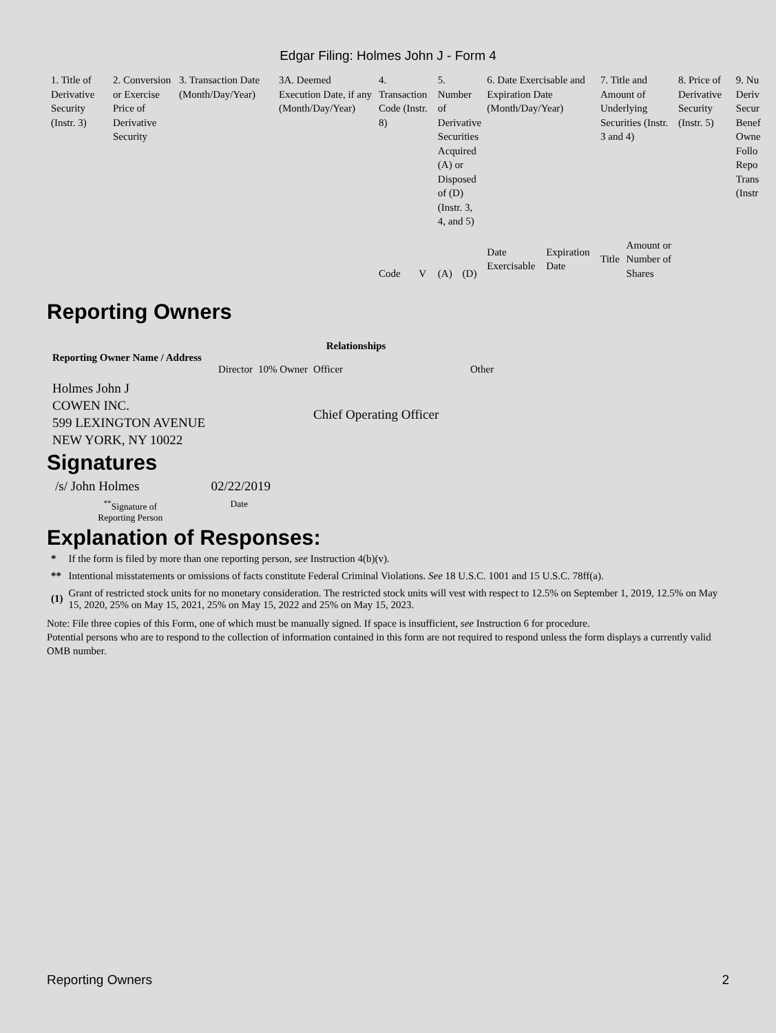Edgar Filing: Holmes John J - Form 4
| 1. Title of Derivative Security (Instr. 3) | 2. Conversion or Exercise Price of Derivative Security | 3. Transaction Date (Month/Day/Year) | 3A. Deemed Execution Date, if any (Month/Day/Year) | 4. Transaction Code (Instr. 8) | | 5. Number of Derivative Securities Acquired (A) or Disposed of (D) (Instr. 3, 4, and 5) | | 6. Date Exercisable and Expiration Date (Month/Day/Year) | | 7. Title and Amount of Underlying Securities (Instr. 3 and 4) | | 8. Price of Derivative Security (Instr. 5) | 9. Nu Deriv Secur Benef Owne Follo Repo Trans (Instr |
| --- | --- | --- | --- | --- | --- | --- | --- | --- | --- | --- | --- | --- | --- |
| | | | | Code | V | (A) | (D) | Date Exercisable | Expiration Date | Title | Amount or Number of Shares | | |
Reporting Owners
| Reporting Owner Name / Address | Relationships | | | |
| --- | --- | --- | --- | --- |
| | Director | 10% Owner | Officer | Other |
| Holmes John J COWEN INC. 599 LEXINGTON AVENUE NEW YORK, NY 10022 | | | Chief Operating Officer | |
Signatures
| /s/ John Holmes | 02/22/2019 |
| <sup>**</sup> Signature of Reporting Person | Date |
Explanation of Responses:
| * | If the form is filed by more than one reporting person, see Instruction 4(b)(v). |
| ** | Intentional misstatements or omissions of facts constitute Federal Criminal Violations. See 18 U.S.C. 1001 and 15 U.S.C. 78ff(a). |
| (1) | Grant of restricted stock units for no monetary consideration. The restricted stock units will vest with respect to 12.5% on September 1, 2019, 12.5% on May 15, 2020, 25% on May 15, 2021, 25% on May 15, 2022 and 25% on May 15, 2023. |
Note: File three copies of this Form, one of which must be manually signed. If space is insufficient, see Instruction 6 for procedure.
Potential persons who are to respond to the collection of information contained in this form are not required to respond unless the form displays a currently valid OMB number.
Reporting Owners 2